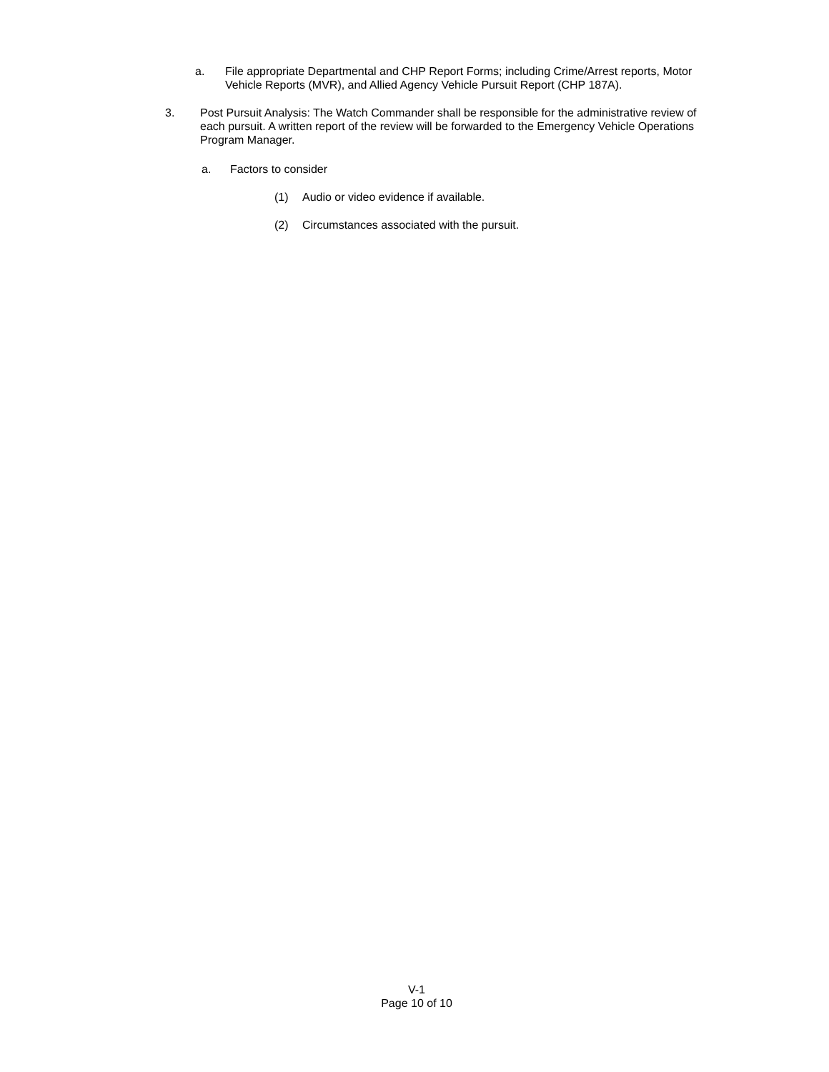a. File appropriate Departmental and CHP Report Forms; including Crime/Arrest reports, Motor Vehicle Reports (MVR), and Allied Agency Vehicle Pursuit Report (CHP 187A).
3. Post Pursuit Analysis: The Watch Commander shall be responsible for the administrative review of each pursuit. A written report of the review will be forwarded to the Emergency Vehicle Operations Program Manager.
a. Factors to consider
(1) Audio or video evidence if available.
(2) Circumstances associated with the pursuit.
V-1
Page 10 of 10